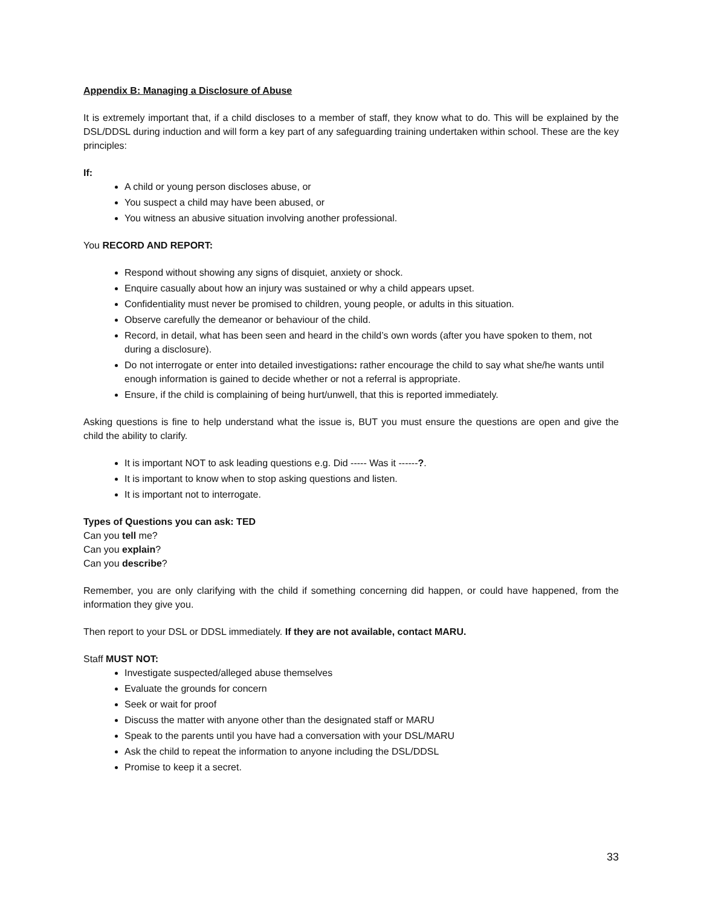Appendix B: Managing a Disclosure of Abuse
It is extremely important that, if a child discloses to a member of staff, they know what to do. This will be explained by the DSL/DDSL during induction and will form a key part of any safeguarding training undertaken within school. These are the key principles:
If:
A child or young person discloses abuse, or
You suspect a child may have been abused, or
You witness an abusive situation involving another professional.
You RECORD AND REPORT:
Respond without showing any signs of disquiet, anxiety or shock.
Enquire casually about how an injury was sustained or why a child appears upset.
Confidentiality must never be promised to children, young people, or adults in this situation.
Observe carefully the demeanor or behaviour of the child.
Record, in detail, what has been seen and heard in the child’s own words (after you have spoken to them, not during a disclosure).
Do not interrogate or enter into detailed investigations: rather encourage the child to say what she/he wants until enough information is gained to decide whether or not a referral is appropriate.
Ensure, if the child is complaining of being hurt/unwell, that this is reported immediately.
Asking questions is fine to help understand what the issue is, BUT you must ensure the questions are open and give the child the ability to clarify.
It is important NOT to ask leading questions e.g. Did ----- Was it ------?.
It is important to know when to stop asking questions and listen.
It is important not to interrogate.
Types of Questions you can ask: TED
Can you tell me?
Can you explain?
Can you describe?
Remember, you are only clarifying with the child if something concerning did happen, or could have happened, from the information they give you.
Then report to your DSL or DDSL immediately. If they are not available, contact MARU.
Staff MUST NOT:
Investigate suspected/alleged abuse themselves
Evaluate the grounds for concern
Seek or wait for proof
Discuss the matter with anyone other than the designated staff or MARU
Speak to the parents until you have had a conversation with your DSL/MARU
Ask the child to repeat the information to anyone including the DSL/DDSL
Promise to keep it a secret.
33